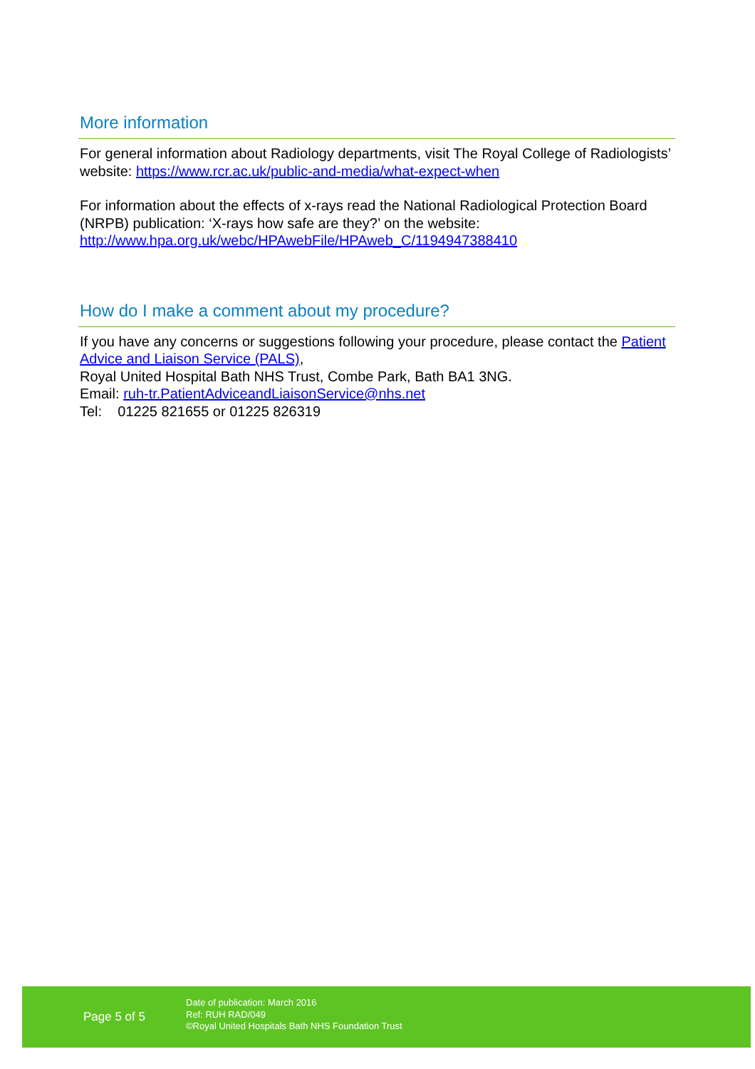More information
For general information about Radiology departments, visit The Royal College of Radiologists’ website: https://www.rcr.ac.uk/public-and-media/what-expect-when
For information about the effects of x-rays read the National Radiological Protection Board (NRPB) publication: ‘X-rays how safe are they?’ on the website: http://www.hpa.org.uk/webc/HPAwebFile/HPAweb_C/1194947388410
How do I make a comment about my procedure?
If you have any concerns or suggestions following your procedure, please contact the Patient Advice and Liaison Service (PALS),
Royal United Hospital Bath NHS Trust, Combe Park, Bath BA1 3NG.
Email: ruh-tr.PatientAdviceandLiaisonService@nhs.net
Tel: 01225 821655 or 01225 826319
Page 5 of 5
Date of publication: March 2016
Ref: RUH RAD/049
©Royal United Hospitals Bath NHS Foundation Trust